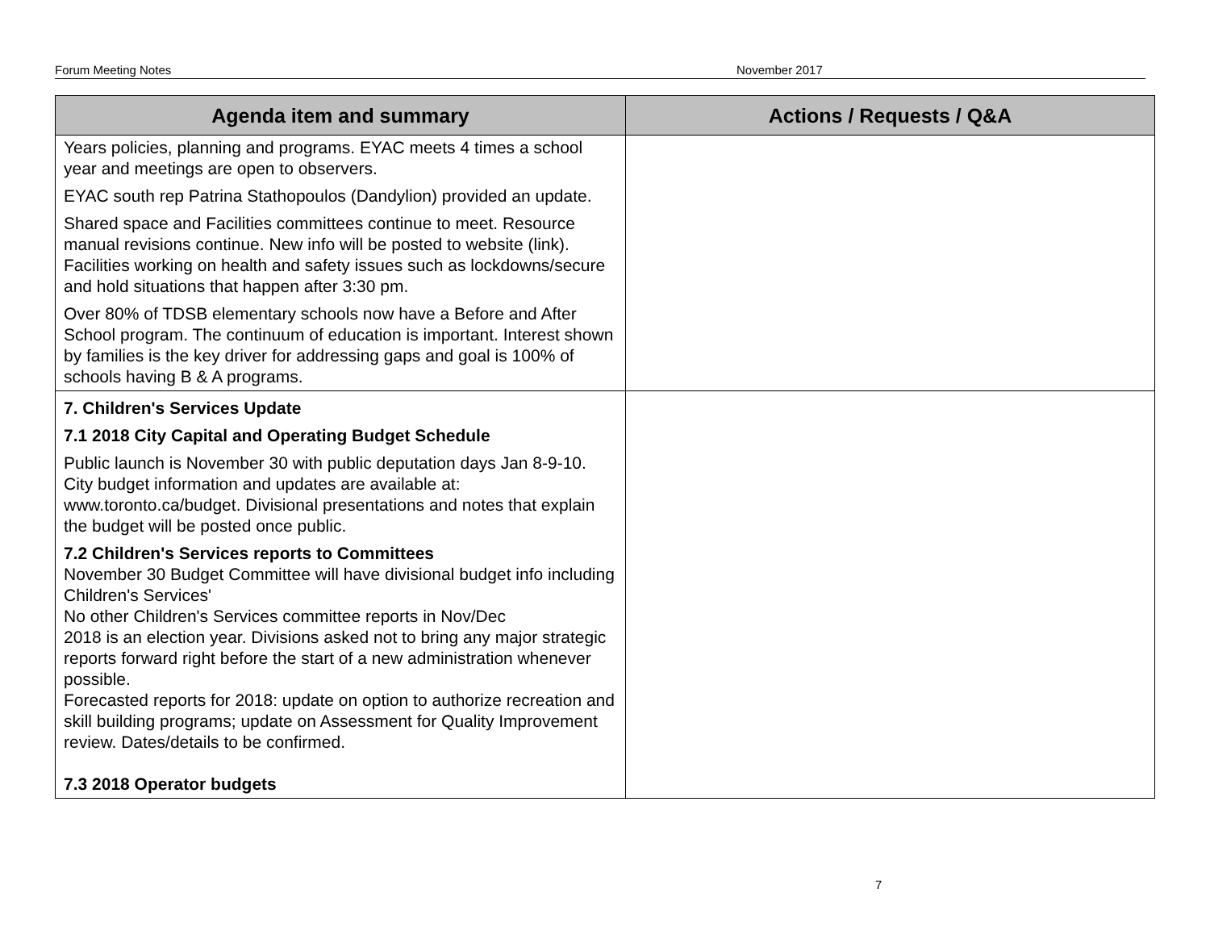Forum Meeting Notes November 2017
| Agenda item and summary | Actions / Requests / Q&A |
| --- | --- |
| Years policies, planning and programs. EYAC meets 4 times a school year and meetings are open to observers. EYAC south rep Patrina Stathopoulos (Dandylion) provided an update. Shared space and Facilities committees continue to meet. Resource manual revisions continue. New info will be posted to website (link). Facilities working on health and safety issues such as lockdowns/secure and hold situations that happen after 3:30 pm. Over 80% of TDSB elementary schools now have a Before and After School program. The continuum of education is important. Interest shown by families is the key driver for addressing gaps and goal is 100% of schools having B & A programs. | |
| 7. Children's Services Update 7.1 2018 City Capital and Operating Budget Schedule Public launch is November 30 with public deputation days Jan 8-9-10. City budget information and updates are available at: www.toronto.ca/budget. Divisional presentations and notes that explain the budget will be posted once public. 7.2 Children's Services reports to Committees November 30 Budget Committee will have divisional budget info including Children's Services' No other Children's Services committee reports in Nov/Dec 2018 is an election year. Divisions asked not to bring any major strategic reports forward right before the start of a new administration whenever possible. Forecasted reports for 2018: update on option to authorize recreation and skill building programs; update on Assessment for Quality Improvement review. Dates/details to be confirmed. 7.3 2018 Operator budgets | |
7